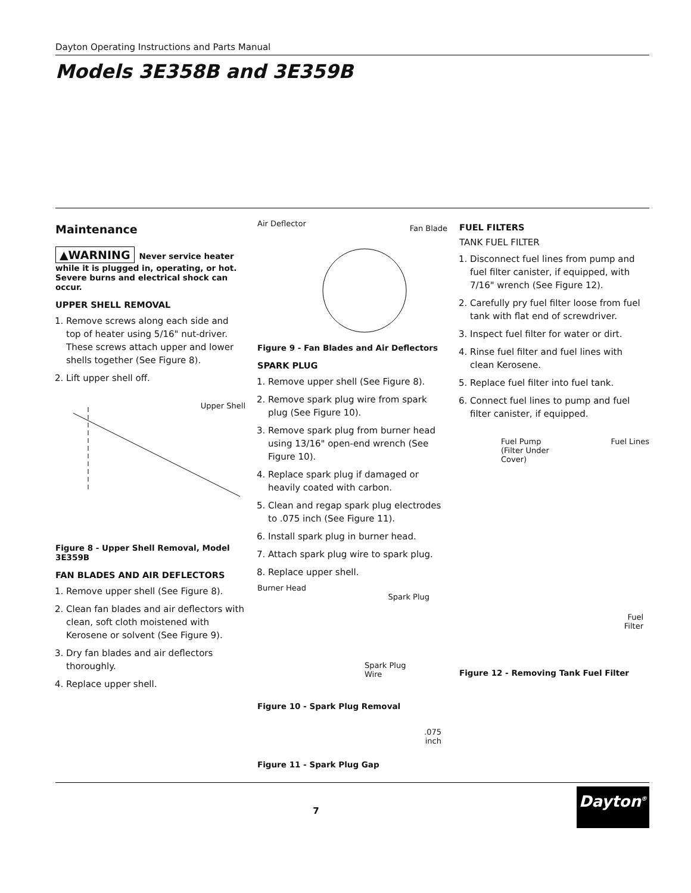Dayton Operating Instructions and Parts Manual
Models 3E358B and 3E359B
Maintenance
▲WARNING Never service heater while it is plugged in, operating, or hot. Severe burns and electrical shock can occur.
UPPER SHELL REMOVAL
1. Remove screws along each side and top of heater using 5/16" nut-driver. These screws attach upper and lower shells together (See Figure 8).
2. Lift upper shell off.
Upper Shell
Figure 8 - Upper Shell Removal, Model 3E359B
FAN BLADES AND AIR DEFLECTORS
1. Remove upper shell (See Figure 8).
2. Clean fan blades and air deflectors with clean, soft cloth moistened with Kerosene or solvent (See Figure 9).
3. Dry fan blades and air deflectors thoroughly.
4. Replace upper shell.
Air Deflector Fan Blade
Figure 9 - Fan Blades and Air Deflectors
SPARK PLUG
1. Remove upper shell (See Figure 8).
2. Remove spark plug wire from spark plug (See Figure 10).
3. Remove spark plug from burner head using 13/16" open-end wrench (See Figure 10).
4. Replace spark plug if damaged or heavily coated with carbon.
5. Clean and regap spark plug electrodes to .075 inch (See Figure 11).
6. Install spark plug in burner head.
7. Attach spark plug wire to spark plug.
8. Replace upper shell.
Burner Head
Spark Plug
Spark Plug
Wire
Figure 10 - Spark Plug Removal
.075
inch
Figure 11 - Spark Plug Gap
FUEL FILTERS
TANK FUEL FILTER
1. Disconnect fuel lines from pump and fuel filter canister, if equipped, with 7/16" wrench (See Figure 12).
2. Carefully pry fuel filter loose from fuel tank with flat end of screwdriver.
3. Inspect fuel filter for water or dirt.
4. Rinse fuel filter and fuel lines with clean Kerosene.
5. Replace fuel filter into fuel tank.
6. Connect fuel lines to pump and fuel filter canister, if equipped.
Fuel Pump
(Filter Under
Cover) Fuel Lines
Fuel
Filter
Figure 12 - Removing Tank Fuel Filter
7 Dayton<sup>®</sup>